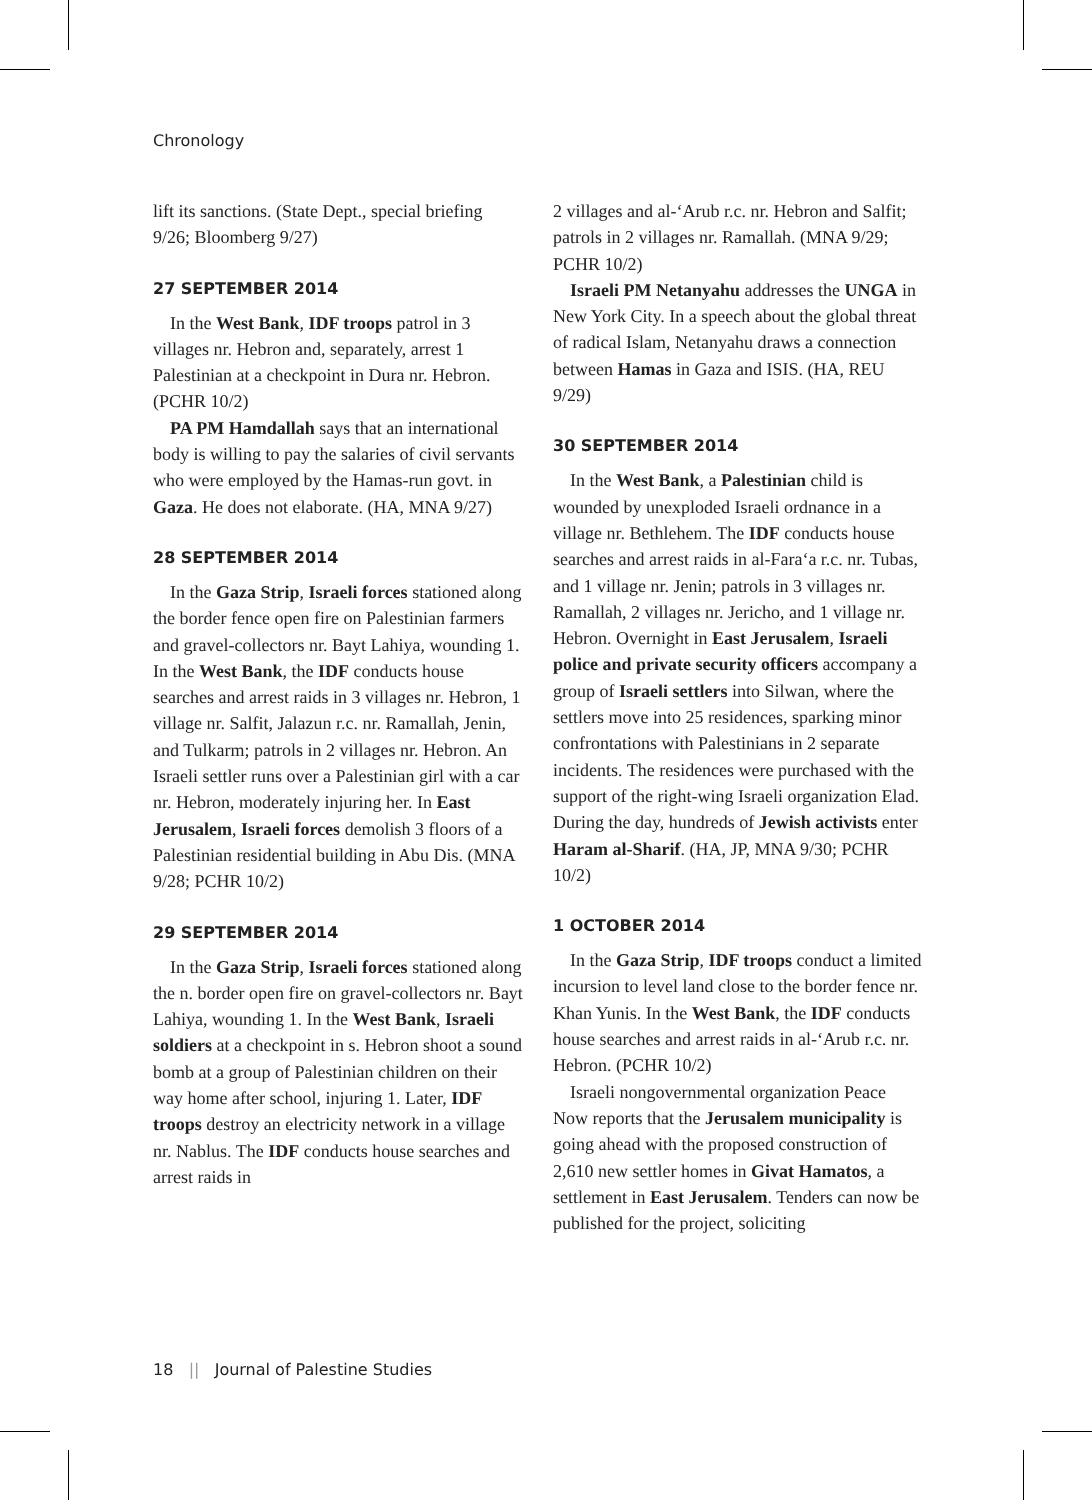Chronology
lift its sanctions. (State Dept., special briefing 9/26; Bloomberg 9/27)
27 SEPTEMBER 2014
In the West Bank, IDF troops patrol in 3 villages nr. Hebron and, separately, arrest 1 Palestinian at a checkpoint in Dura nr. Hebron. (PCHR 10/2)
PA PM Hamdallah says that an international body is willing to pay the salaries of civil servants who were employed by the Hamas-run govt. in Gaza. He does not elaborate. (HA, MNA 9/27)
28 SEPTEMBER 2014
In the Gaza Strip, Israeli forces stationed along the border fence open fire on Palestinian farmers and gravel-collectors nr. Bayt Lahiya, wounding 1. In the West Bank, the IDF conducts house searches and arrest raids in 3 villages nr. Hebron, 1 village nr. Salfit, Jalazun r.c. nr. Ramallah, Jenin, and Tulkarm; patrols in 2 villages nr. Hebron. An Israeli settler runs over a Palestinian girl with a car nr. Hebron, moderately injuring her. In East Jerusalem, Israeli forces demolish 3 floors of a Palestinian residential building in Abu Dis. (MNA 9/28; PCHR 10/2)
29 SEPTEMBER 2014
In the Gaza Strip, Israeli forces stationed along the n. border open fire on gravel-collectors nr. Bayt Lahiya, wounding 1. In the West Bank, Israeli soldiers at a checkpoint in s. Hebron shoot a sound bomb at a group of Palestinian children on their way home after school, injuring 1. Later, IDF troops destroy an electricity network in a village nr. Nablus. The IDF conducts house searches and arrest raids in
2 villages and al-ʻArub r.c. nr. Hebron and Salfit; patrols in 2 villages nr. Ramallah. (MNA 9/29; PCHR 10/2)
Israeli PM Netanyahu addresses the UNGA in New York City. In a speech about the global threat of radical Islam, Netanyahu draws a connection between Hamas in Gaza and ISIS. (HA, REU 9/29)
30 SEPTEMBER 2014
In the West Bank, a Palestinian child is wounded by unexploded Israeli ordnance in a village nr. Bethlehem. The IDF conducts house searches and arrest raids in al-Faraʻa r.c. nr. Tubas, and 1 village nr. Jenin; patrols in 3 villages nr. Ramallah, 2 villages nr. Jericho, and 1 village nr. Hebron. Overnight in East Jerusalem, Israeli police and private security officers accompany a group of Israeli settlers into Silwan, where the settlers move into 25 residences, sparking minor confrontations with Palestinians in 2 separate incidents. The residences were purchased with the support of the right-wing Israeli organization Elad. During the day, hundreds of Jewish activists enter Haram al-Sharif. (HA, JP, MNA 9/30; PCHR 10/2)
1 OCTOBER 2014
In the Gaza Strip, IDF troops conduct a limited incursion to level land close to the border fence nr. Khan Yunis. In the West Bank, the IDF conducts house searches and arrest raids in al-ʻArub r.c. nr. Hebron. (PCHR 10/2)
Israeli nongovernmental organization Peace Now reports that the Jerusalem municipality is going ahead with the proposed construction of 2,610 new settler homes in Givat Hamatos, a settlement in East Jerusalem. Tenders can now be published for the project, soliciting
18 || Journal of Palestine Studies